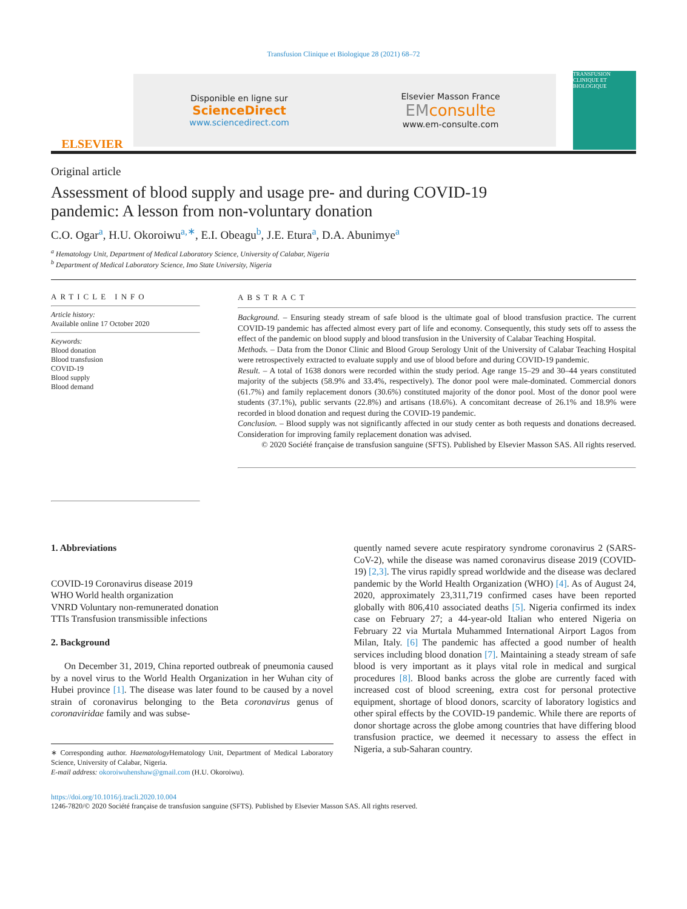Transfusion Clinique et Biologique 28 (2021) 68–72
ELSEVIER
Disponible en ligne sur
ScienceDirect
www.sciencedirect.com
Elsevier Masson France
EMconsulte
www.em-consulte.com
TRANSFUSION CLINIQUE ET BIOLOGIQUE
Original article
Assessment of blood supply and usage pre- and during COVID-19 pandemic: A lesson from non-voluntary donation
C.O. Ogar<sup>a</sup>, H.U. Okoroiwu<sup>a,∗</sup>, E.I. Obeagu<sup>b</sup>, J.E. Etura<sup>a</sup>, D.A. Abunimye<sup>a</sup>
<sup>a</sup> Hematology Unit, Department of Medical Laboratory Science, University of Calabar, Nigeria
<sup>b</sup> Department of Medical Laboratory Science, Imo State University, Nigeria
ARTICLE INFO
Article history:
Available online 17 October 2020
Keywords:
Blood donation
Blood transfusion
COVID-19
Blood supply
Blood demand
ABSTRACT
Background. – Ensuring steady stream of safe blood is the ultimate goal of blood transfusion practice. The current COVID-19 pandemic has affected almost every part of life and economy. Consequently, this study sets off to assess the effect of the pandemic on blood supply and blood transfusion in the University of Calabar Teaching Hospital.
Methods. – Data from the Donor Clinic and Blood Group Serology Unit of the University of Calabar Teaching Hospital were retrospectively extracted to evaluate supply and use of blood before and during COVID-19 pandemic.
Result. – A total of 1638 donors were recorded within the study period. Age range 15–29 and 30–44 years constituted majority of the subjects (58.9% and 33.4%, respectively). The donor pool were male-dominated. Commercial donors (61.7%) and family replacement donors (30.6%) constituted majority of the donor pool. Most of the donor pool were students (37.1%), public servants (22.8%) and artisans (18.6%). A concomitant decrease of 26.1% and 18.9% were recorded in blood donation and request during the COVID-19 pandemic.
Conclusion. – Blood supply was not significantly affected in our study center as both requests and donations decreased. Consideration for improving family replacement donation was advised.
© 2020 Société française de transfusion sanguine (SFTS). Published by Elsevier Masson SAS. All rights reserved.
1. Abbreviations
COVID-19 Coronavirus disease 2019
WHO World health organization
VNRD Voluntary non-remunerated donation
TTIs Transfusion transmissible infections
2. Background
On December 31, 2019, China reported outbreak of pneumonia caused by a novel virus to the World Health Organization in her Wuhan city of Hubei province [1]. The disease was later found to be caused by a novel strain of coronavirus belonging to the Beta coronavirus genus of coronaviridae family and was subse-
∗ Corresponding author. Haematology Hematology Unit, Department of Medical Laboratory Science, University of Calabar, Nigeria.
E-mail address: okoroiwuhenshaw@gmail.com (H.U. Okoroiwu).
quently named severe acute respiratory syndrome coronavirus 2 (SARS-CoV-2), while the disease was named coronavirus disease 2019 (COVID-19) [2,3]. The virus rapidly spread worldwide and the disease was declared pandemic by the World Health Organization (WHO) [4]. As of August 24, 2020, approximately 23,311,719 confirmed cases have been reported globally with 806,410 associated deaths [5]. Nigeria confirmed its index case on February 27; a 44-year-old Italian who entered Nigeria on February 22 via Murtala Muhammed International Airport Lagos from Milan, Italy. [6] The pandemic has affected a good number of health services including blood donation [7]. Maintaining a steady stream of safe blood is very important as it plays vital role in medical and surgical procedures [8]. Blood banks across the globe are currently faced with increased cost of blood screening, extra cost for personal protective equipment, shortage of blood donors, scarcity of laboratory logistics and other spiral effects by the COVID-19 pandemic. While there are reports of donor shortage across the globe among countries that have differing blood transfusion practice, we deemed it necessary to assess the effect in Nigeria, a sub-Saharan country.
https://doi.org/10.1016/j.tracli.2020.10.004
1246-7820/© 2020 Société française de transfusion sanguine (SFTS). Published by Elsevier Masson SAS. All rights reserved.